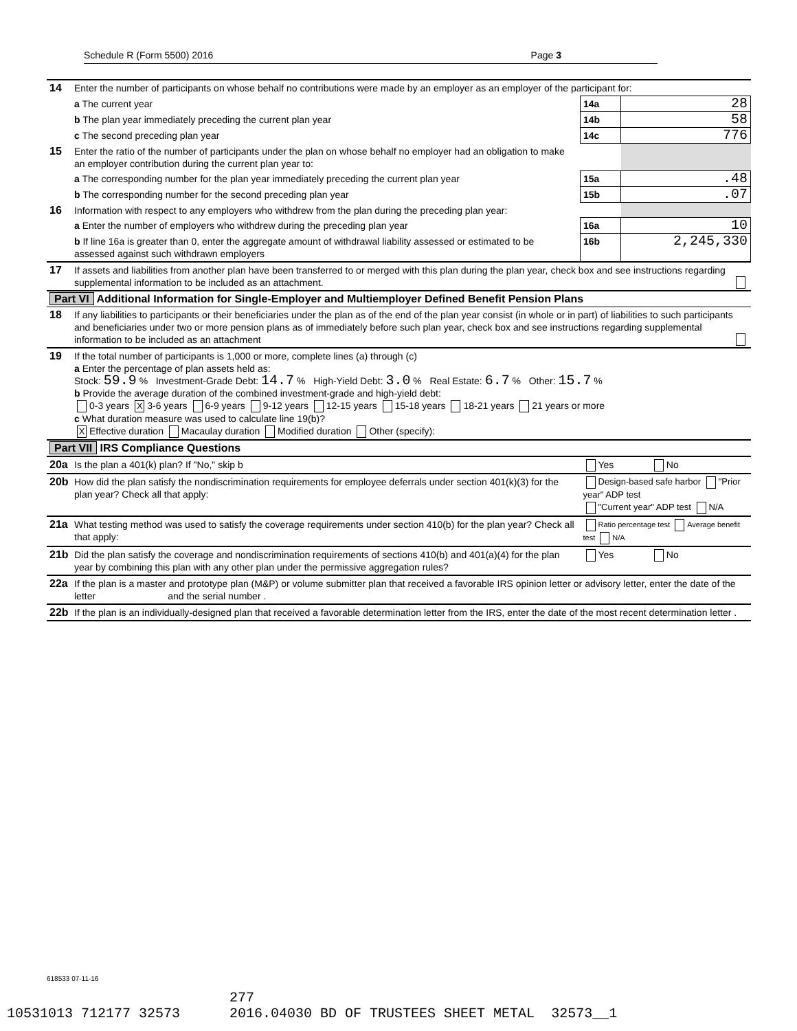Schedule R (Form 5500) 2016 Page 3
| 14 | Enter the number of participants on whose behalf no contributions were made by an employer as an employer of the participant for: | | |
| | a The current year | 14a | 28 |
| | b The plan year immediately preceding the current plan year | 14b | 58 |
| | c The second preceding plan year | 14c | 776 |
| 15 | Enter the ratio of the number of participants under the plan on whose behalf no employer had an obligation to make an employer contribution during the current plan year to: | | |
| | a The corresponding number for the plan year immediately preceding the current plan year | 15a | .48 |
| | b The corresponding number for the second preceding plan year | 15b | .07 |
| 16 | Information with respect to any employers who withdrew from the plan during the preceding plan year: | | |
| | a Enter the number of employers who withdrew during the preceding plan year | 16a | 10 |
| | b If line 16a is greater than 0, enter the aggregate amount of withdrawal liability assessed or estimated to be assessed against such withdrawn employers | 16b | 2,245,330 |
| 17 | If assets and liabilities from another plan have been transferred to or merged with this plan during the plan year, check box and see instructions regarding supplemental information to be included as an attachment. | | |
| Part VI Additional Information for Single-Employer and Multiemployer Defined Benefit Pension Plans | | | |
| 18 | If any liabilities to participants or their beneficiaries under the plan as of the end of the plan year consist (in whole or in part) of liabilities to such participants and beneficiaries under two or more pension plans as of immediately before such plan year, check box and see instructions regarding supplemental information to be included as an attachment | | |
| 19 | If the total number of participants is 1,000 or more, complete lines (a) through (c) a Enter the percentage of plan assets held as: Stock: 59.9 % Investment-Grade Debt: 14.7 % High-Yield Debt: 3.0 % Real Estate: 6.7 % Other: 15.7 % b Provide the average duration of the combined investment-grade and high-yield debt: 0-3 years X 3-6 years 6-9 years 9-12 years 12-15 years 15-18 years 18-21 years 21 years or more c What duration measure was used to calculate line 19(b)? X Effective duration Macaulay duration Modified duration Other (specify): | | |
| Part VII IRS Compliance Questions | | | |
| 20a | Is the plan a 401(k) plan? If "No," skip b | Yes No | |
| 20b | How did the plan satisfy the nondiscrimination requirements for employee deferrals under section 401(k)(3) for the plan year? Check all that apply: | Design-based safe harbor "Prior year" ADP test "Current year" ADP test N/A | |
| 21a | What testing method was used to satisfy the coverage requirements under section 410(b) for the plan year? Check all that apply: | Ratio percentage test Average benefit test N/A | |
| 21b | Did the plan satisfy the coverage and nondiscrimination requirements of sections 410(b) and 401(a)(4) for the plan year by combining this plan with any other plan under the permissive aggregation rules? | Yes No | |
| 22a | If the plan is a master and prototype plan (M&P) or volume submitter plan that received a favorable IRS opinion letter or advisory letter, enter the date of the letter and the serial number . | | |
| 22b | If the plan is an individually-designed plan that received a favorable determination letter from the IRS, enter the date of the most recent determination letter . | | |
618533 07-11-16
277 10531013 712177 32573 2016.04030 BD OF TRUSTEES SHEET METAL 32573__1